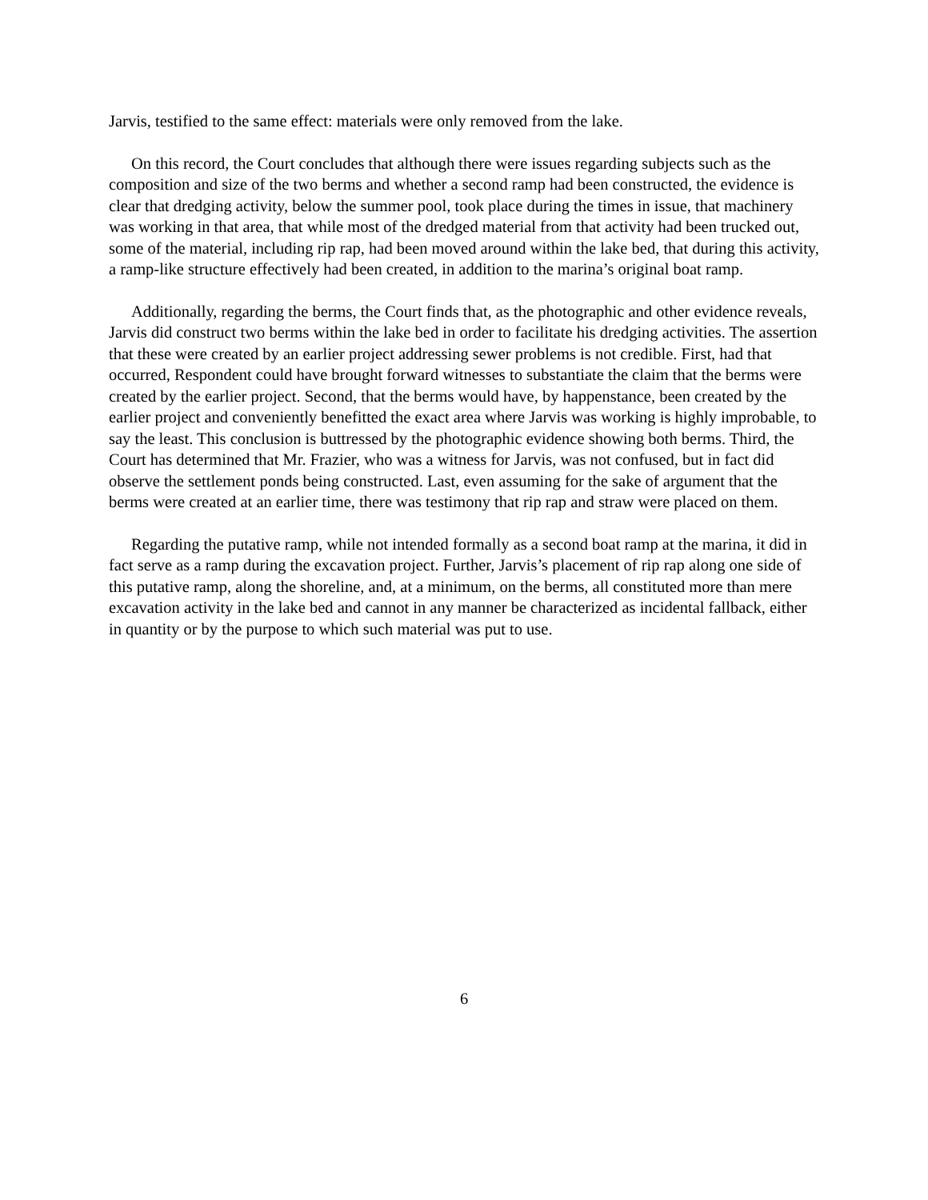Jarvis, testified to the same effect: materials were only removed from the lake.
On this record, the Court concludes that although there were issues regarding subjects such as the composition and size of the two berms and whether a second ramp had been constructed, the evidence is clear that dredging activity, below the summer pool, took place during the times in issue, that machinery was working in that area, that while most of the dredged material from that activity had been trucked out, some of the material, including rip rap, had been moved around within the lake bed, that during this activity, a ramp-like structure effectively had been created, in addition to the marina’s original boat ramp.
Additionally, regarding the berms, the Court finds that, as the photographic and other evidence reveals, Jarvis did construct two berms within the lake bed in order to facilitate his dredging activities. The assertion that these were created by an earlier project addressing sewer problems is not credible. First, had that occurred, Respondent could have brought forward witnesses to substantiate the claim that the berms were created by the earlier project. Second, that the berms would have, by happenstance, been created by the earlier project and conveniently benefitted the exact area where Jarvis was working is highly improbable, to say the least. This conclusion is buttressed by the photographic evidence showing both berms. Third, the Court has determined that Mr. Frazier, who was a witness for Jarvis, was not confused, but in fact did observe the settlement ponds being constructed. Last, even assuming for the sake of argument that the berms were created at an earlier time, there was testimony that rip rap and straw were placed on them.
Regarding the putative ramp, while not intended formally as a second boat ramp at the marina, it did in fact serve as a ramp during the excavation project. Further, Jarvis’s placement of rip rap along one side of this putative ramp, along the shoreline, and, at a minimum, on the berms, all constituted more than mere excavation activity in the lake bed and cannot in any manner be characterized as incidental fallback, either in quantity or by the purpose to which such material was put to use.
6